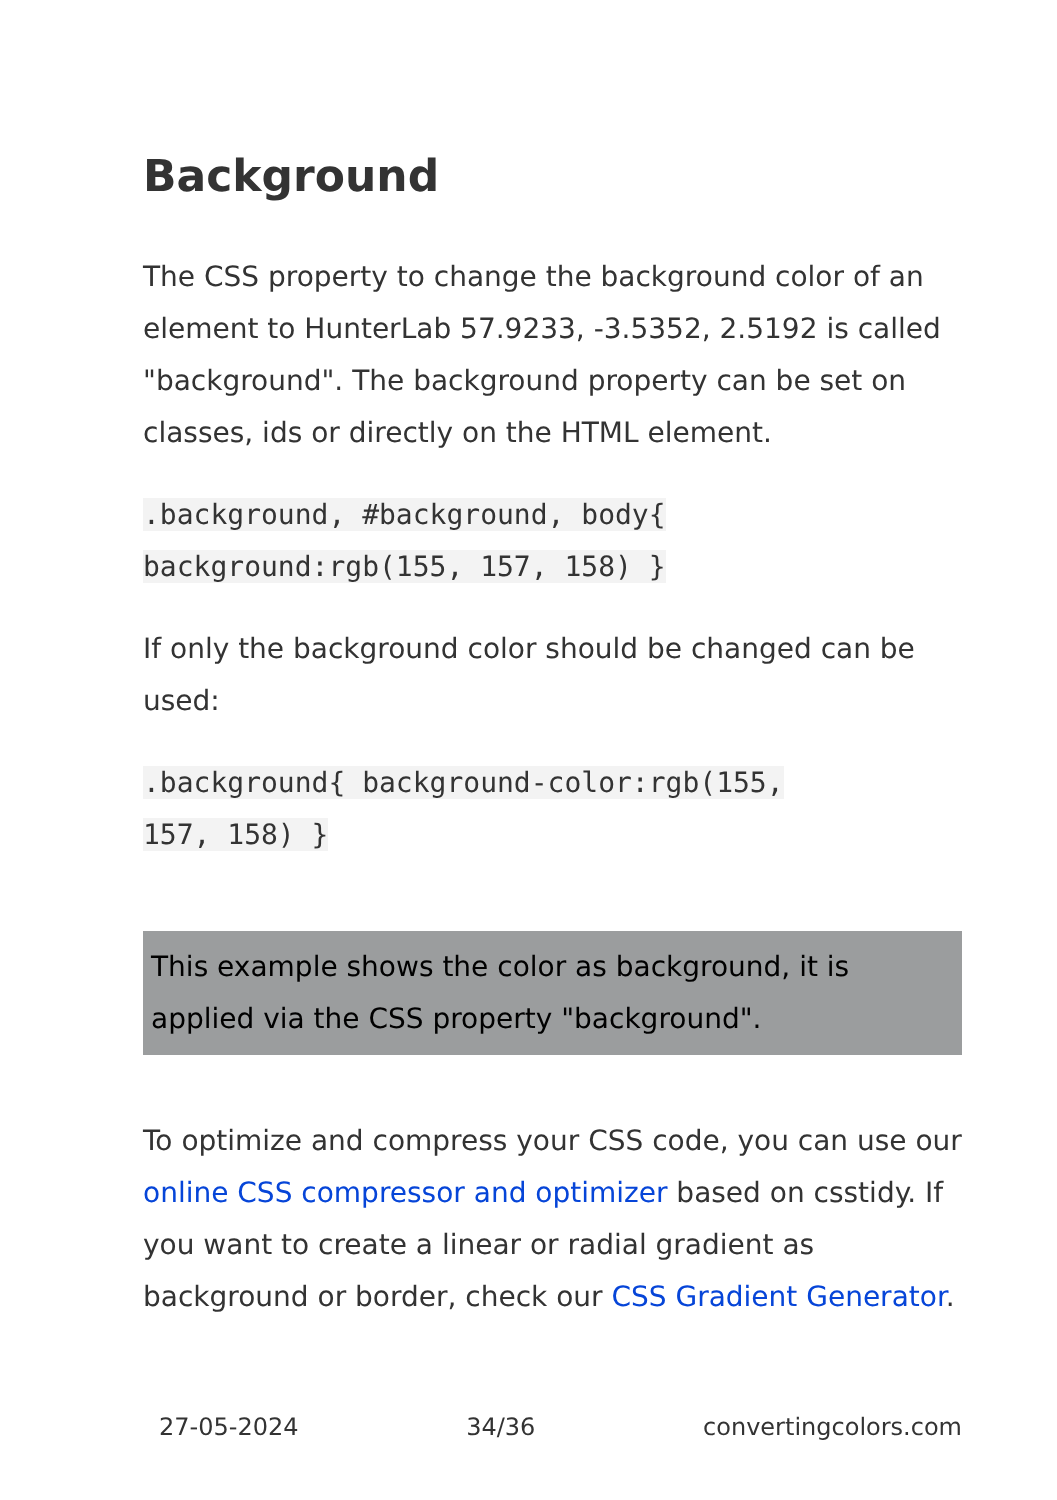Background
The CSS property to change the background color of an element to HunterLab 57.9233, -3.5352, 2.5192 is called "background". The background property can be set on classes, ids or directly on the HTML element.
.background, #background, body{
background:rgb(155, 157, 158) }
If only the background color should be changed can be used:
.background{ background-color:rgb(155,
157, 158) }
This example shows the color as background, it is applied via the CSS property "background".
To optimize and compress your CSS code, you can use our online CSS compressor and optimizer based on csstidy. If you want to create a linear or radial gradient as background or border, check our CSS Gradient Generator.
27-05-2024 34/36 convertingcolors.com